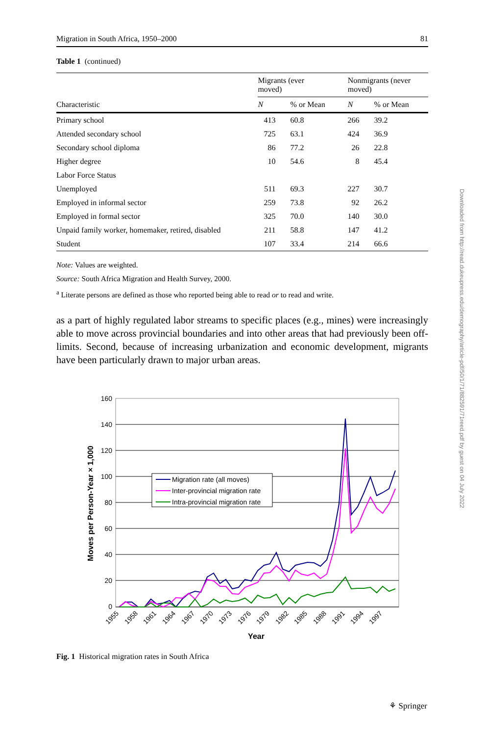Migration in South Africa, 1950–2000 81
Table 1 (continued)
| Characteristic | Migrants (ever moved) | | Nonmigrants (never moved) | |
| --- | --- | --- | --- | --- |
| | N | % or Mean | N | % or Mean |
| Primary school | 413 | 60.8 | 266 | 39.2 |
| Attended secondary school | 725 | 63.1 | 424 | 36.9 |
| Secondary school diploma | 86 | 77.2 | 26 | 22.8 |
| Higher degree | 10 | 54.6 | 8 | 45.4 |
| Labor Force Status | | | | |
| Unemployed | 511 | 69.3 | 227 | 30.7 |
| Employed in informal sector | 259 | 73.8 | 92 | 26.2 |
| Employed in formal sector | 325 | 70.0 | 140 | 30.0 |
| Unpaid family worker, homemaker, retired, disabled | 211 | 58.8 | 147 | 41.2 |
| Student | 107 | 33.4 | 214 | 66.6 |
Note: Values are weighted.
Source: South Africa Migration and Health Survey, 2000.
<sup>a</sup> Literate persons are defined as those who reported being able to read or to read and write.
as a part of highly regulated labor streams to specific places (e.g., mines) were increasingly able to move across provincial boundaries and into other areas that had previously been off-limits. Second, because of increasing urbanization and economic development, migrants have been particularly drawn to major urban areas.
160
140
120
100
80
60
40
20
0
Migration rate (all moves)
Inter-provincial migration rate
Intra-provincial migration rate
Moves per Person-Year × 1,000
1955
1958
1961
1964
1967
1970
1973
1976
1979
1982
1985
1988
1991
1994
1997
Year
Fig. 1 Historical migration rates in South Africa
Downloaded from http://read.dukeupress.edu/demography/article-pdf/50/1/71/882591/71reed.pdf by guest on 04 July 2022
⚘ Springer